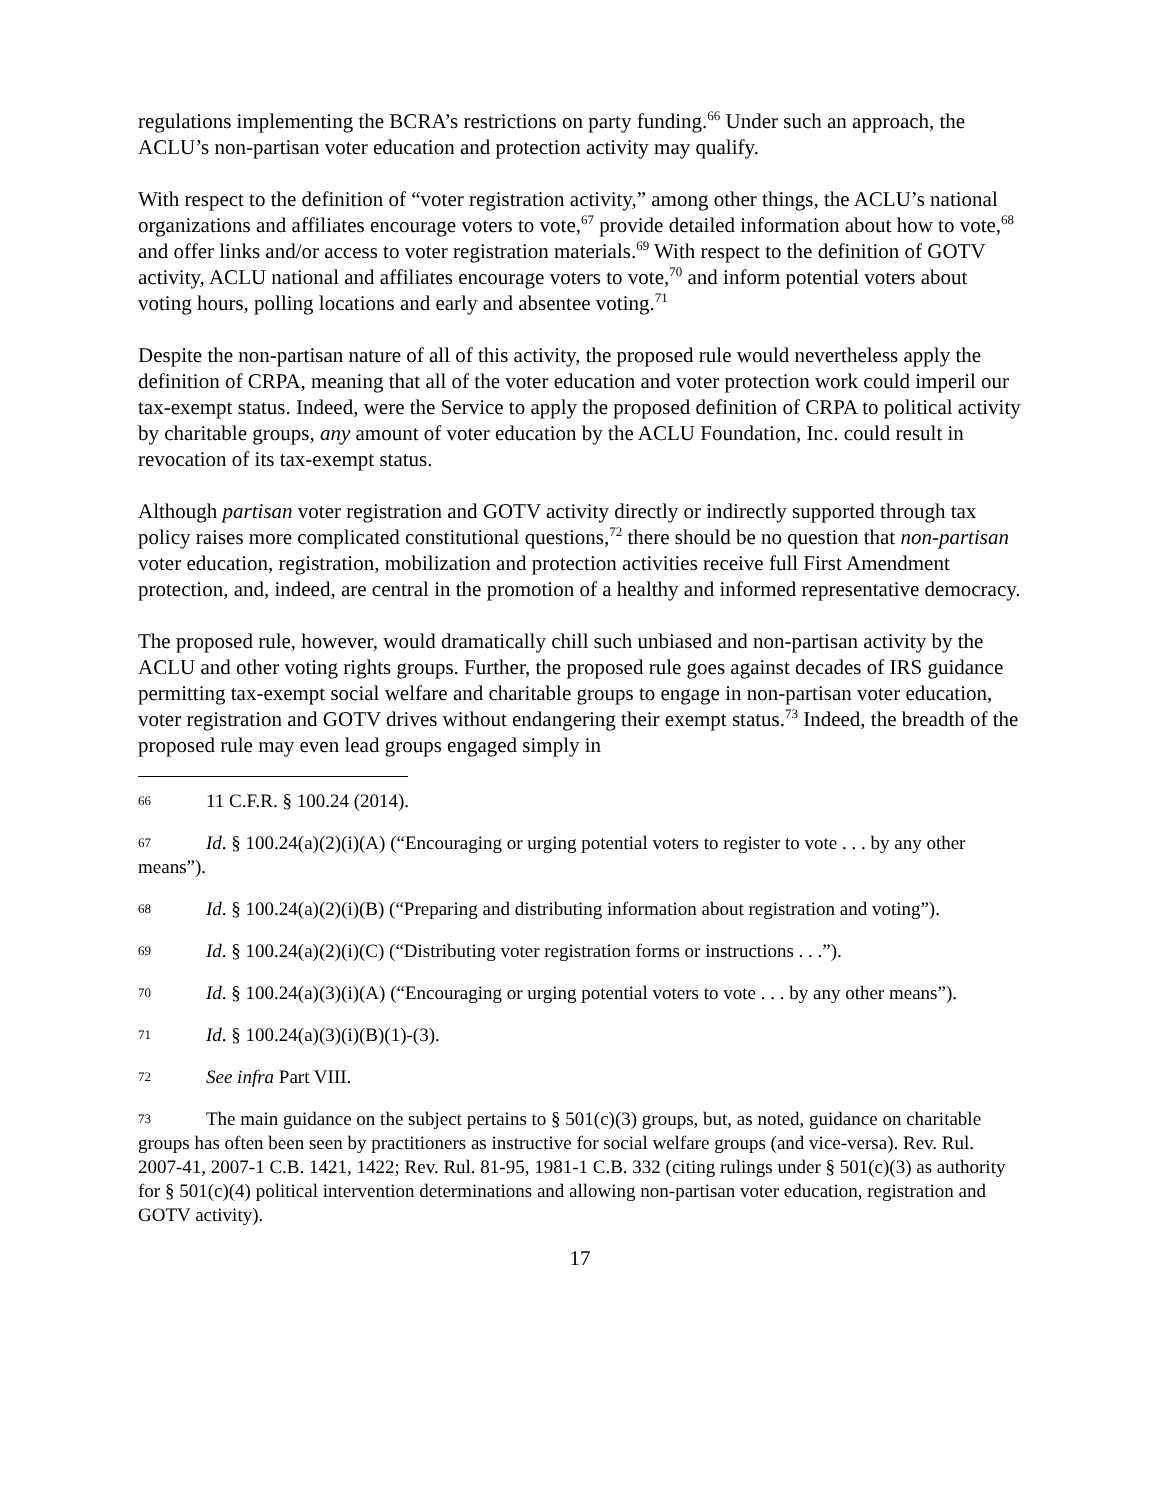regulations implementing the BCRA’s restrictions on party funding.<sup>66</sup> Under such an approach, the ACLU’s non-partisan voter education and protection activity may qualify.
With respect to the definition of “voter registration activity,” among other things, the ACLU’s national organizations and affiliates encourage voters to vote,<sup>67</sup> provide detailed information about how to vote,<sup>68</sup> and offer links and/or access to voter registration materials.<sup>69</sup> With respect to the definition of GOTV activity, ACLU national and affiliates encourage voters to vote,<sup>70</sup> and inform potential voters about voting hours, polling locations and early and absentee voting.<sup>71</sup>
Despite the non-partisan nature of all of this activity, the proposed rule would nevertheless apply the definition of CRPA, meaning that all of the voter education and voter protection work could imperil our tax-exempt status. Indeed, were the Service to apply the proposed definition of CRPA to political activity by charitable groups, any amount of voter education by the ACLU Foundation, Inc. could result in revocation of its tax-exempt status.
Although partisan voter registration and GOTV activity directly or indirectly supported through tax policy raises more complicated constitutional questions,<sup>72</sup> there should be no question that non-partisan voter education, registration, mobilization and protection activities receive full First Amendment protection, and, indeed, are central in the promotion of a healthy and informed representative democracy.
The proposed rule, however, would dramatically chill such unbiased and non-partisan activity by the ACLU and other voting rights groups. Further, the proposed rule goes against decades of IRS guidance permitting tax-exempt social welfare and charitable groups to engage in non-partisan voter education, voter registration and GOTV drives without endangering their exempt status.<sup>73</sup> Indeed, the breadth of the proposed rule may even lead groups engaged simply in
66 11 C.F.R. § 100.24 (2014).
67 Id. § 100.24(a)(2)(i)(A) (“Encouraging or urging potential voters to register to vote . . . by any other means”).
68 Id. § 100.24(a)(2)(i)(B) (“Preparing and distributing information about registration and voting”).
69 Id. § 100.24(a)(2)(i)(C) (“Distributing voter registration forms or instructions . . .”).
70 Id. § 100.24(a)(3)(i)(A) (“Encouraging or urging potential voters to vote . . . by any other means”).
71 Id. § 100.24(a)(3)(i)(B)(1)-(3).
72 See infra Part VIII.
73 The main guidance on the subject pertains to § 501(c)(3) groups, but, as noted, guidance on charitable groups has often been seen by practitioners as instructive for social welfare groups (and vice-versa). Rev. Rul. 2007-41, 2007-1 C.B. 1421, 1422; Rev. Rul. 81-95, 1981-1 C.B. 332 (citing rulings under § 501(c)(3) as authority for § 501(c)(4) political intervention determinations and allowing non-partisan voter education, registration and GOTV activity).
17